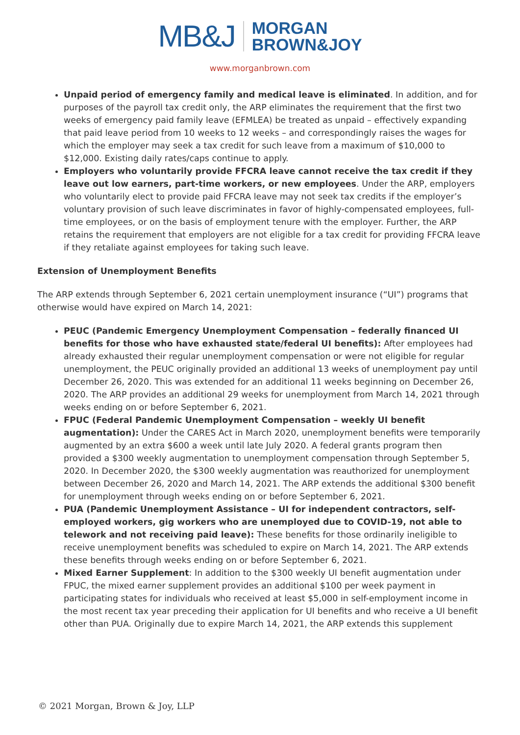MB&J MORGAN
BROWN&JOY
www.morganbrown.com
Unpaid period of emergency family and medical leave is eliminated. In addition, and for purposes of the payroll tax credit only, the ARP eliminates the requirement that the first two weeks of emergency paid family leave (EFMLEA) be treated as unpaid – effectively expanding that paid leave period from 10 weeks to 12 weeks – and correspondingly raises the wages for which the employer may seek a tax credit for such leave from a maximum of $10,000 to $12,000. Existing daily rates/caps continue to apply.
Employers who voluntarily provide FFCRA leave cannot receive the tax credit if they leave out low earners, part-time workers, or new employees. Under the ARP, employers who voluntarily elect to provide paid FFCRA leave may not seek tax credits if the employer’s voluntary provision of such leave discriminates in favor of highly-compensated employees, full-time employees, or on the basis of employment tenure with the employer. Further, the ARP retains the requirement that employers are not eligible for a tax credit for providing FFCRA leave if they retaliate against employees for taking such leave.
Extension of Unemployment Benefits
The ARP extends through September 6, 2021 certain unemployment insurance (“UI”) programs that otherwise would have expired on March 14, 2021:
PEUC (Pandemic Emergency Unemployment Compensation – federally financed UI benefits for those who have exhausted state/federal UI benefits): After employees had already exhausted their regular unemployment compensation or were not eligible for regular unemployment, the PEUC originally provided an additional 13 weeks of unemployment pay until December 26, 2020. This was extended for an additional 11 weeks beginning on December 26, 2020. The ARP provides an additional 29 weeks for unemployment from March 14, 2021 through weeks ending on or before September 6, 2021.
FPUC (Federal Pandemic Unemployment Compensation – weekly UI benefit augmentation): Under the CARES Act in March 2020, unemployment benefits were temporarily augmented by an extra $600 a week until late July 2020. A federal grants program then provided a $300 weekly augmentation to unemployment compensation through September 5, 2020. In December 2020, the $300 weekly augmentation was reauthorized for unemployment between December 26, 2020 and March 14, 2021. The ARP extends the additional $300 benefit for unemployment through weeks ending on or before September 6, 2021.
PUA (Pandemic Unemployment Assistance – UI for independent contractors, self-employed workers, gig workers who are unemployed due to COVID-19, not able to telework and not receiving paid leave): These benefits for those ordinarily ineligible to receive unemployment benefits was scheduled to expire on March 14, 2021. The ARP extends these benefits through weeks ending on or before September 6, 2021.
Mixed Earner Supplement: In addition to the $300 weekly UI benefit augmentation under FPUC, the mixed earner supplement provides an additional $100 per week payment in participating states for individuals who received at least $5,000 in self-employment income in the most recent tax year preceding their application for UI benefits and who receive a UI benefit other than PUA. Originally due to expire March 14, 2021, the ARP extends this supplement
© 2021 Morgan, Brown & Joy, LLP